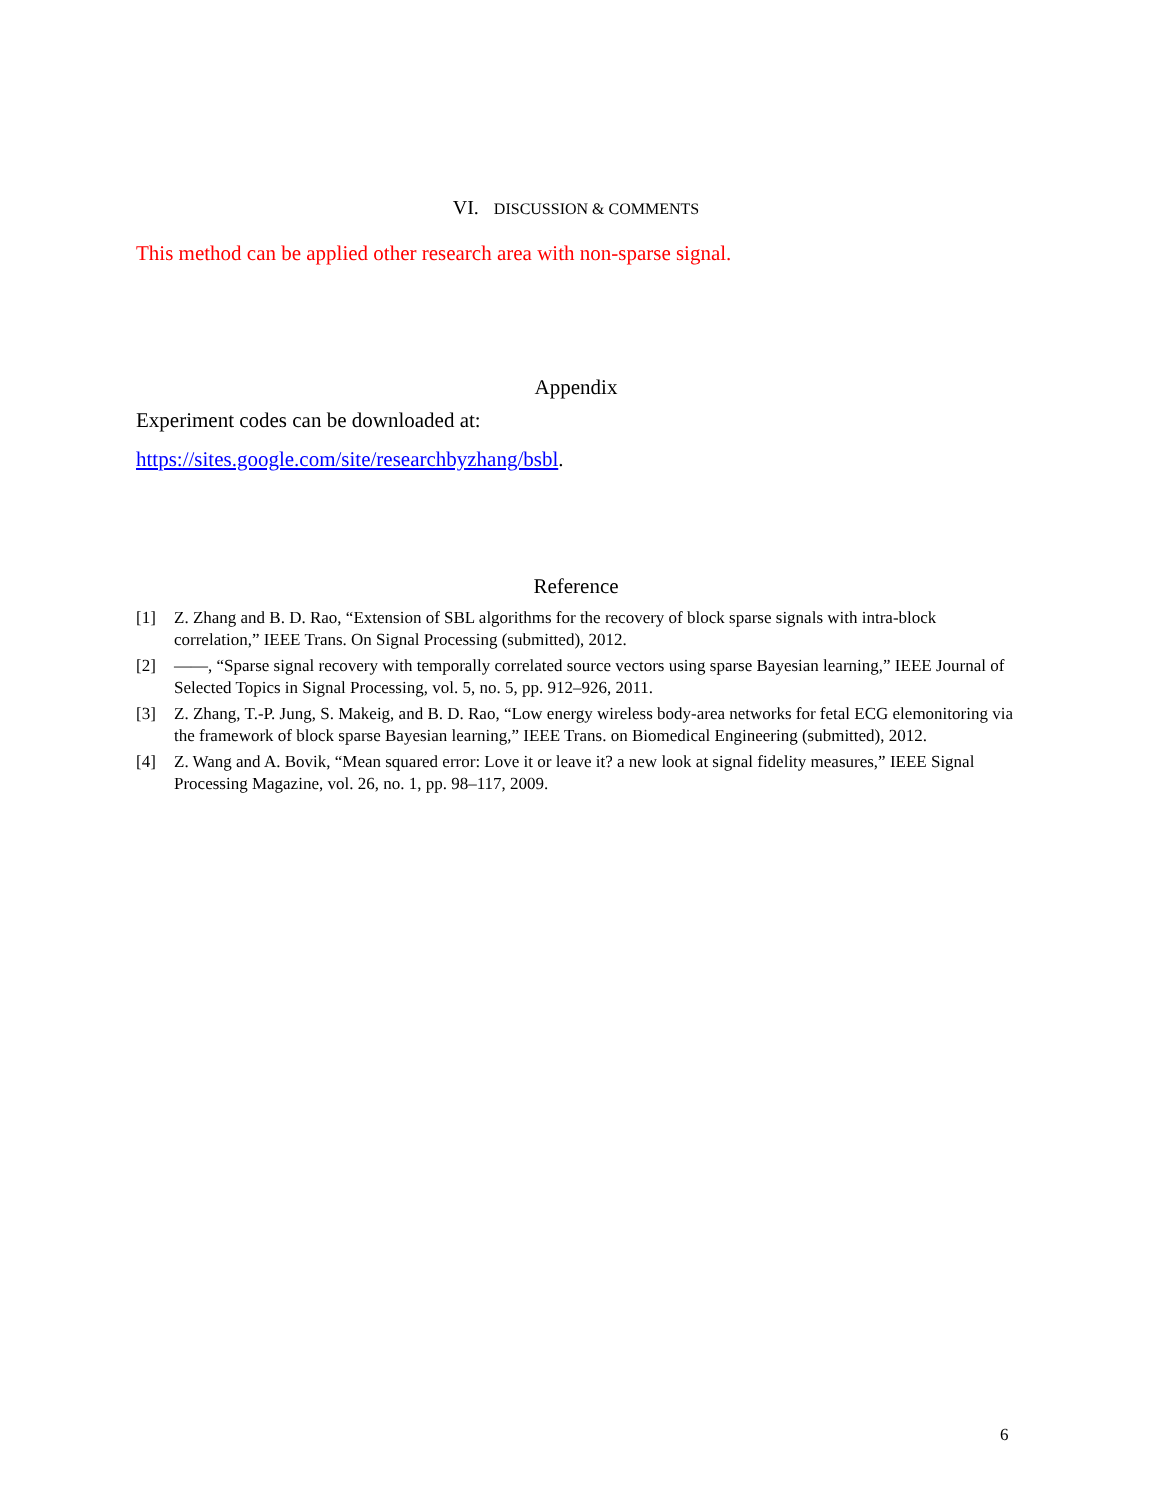VI. DISCUSSION & COMMENTS
This method can be applied other research area with non-sparse signal.
Appendix
Experiment codes can be downloaded at:
https://sites.google.com/site/researchbyzhang/bsbl.
Reference
[1] Z. Zhang and B. D. Rao, “Extension of SBL algorithms for the recovery of block sparse signals with intra-block correlation,” IEEE Trans. On Signal Processing (submitted), 2012.
[2] ——, “Sparse signal recovery with temporally correlated source vectors using sparse Bayesian learning,” IEEE Journal of Selected Topics in Signal Processing, vol. 5, no. 5, pp. 912–926, 2011.
[3] Z. Zhang, T.-P. Jung, S. Makeig, and B. D. Rao, “Low energy wireless body-area networks for fetal ECG elemonitoring via the framework of block sparse Bayesian learning,” IEEE Trans. on Biomedical Engineering (submitted), 2012.
[4] Z. Wang and A. Bovik, “Mean squared error: Love it or leave it? a new look at signal fidelity measures,” IEEE Signal Processing Magazine, vol. 26, no. 1, pp. 98–117, 2009.
6